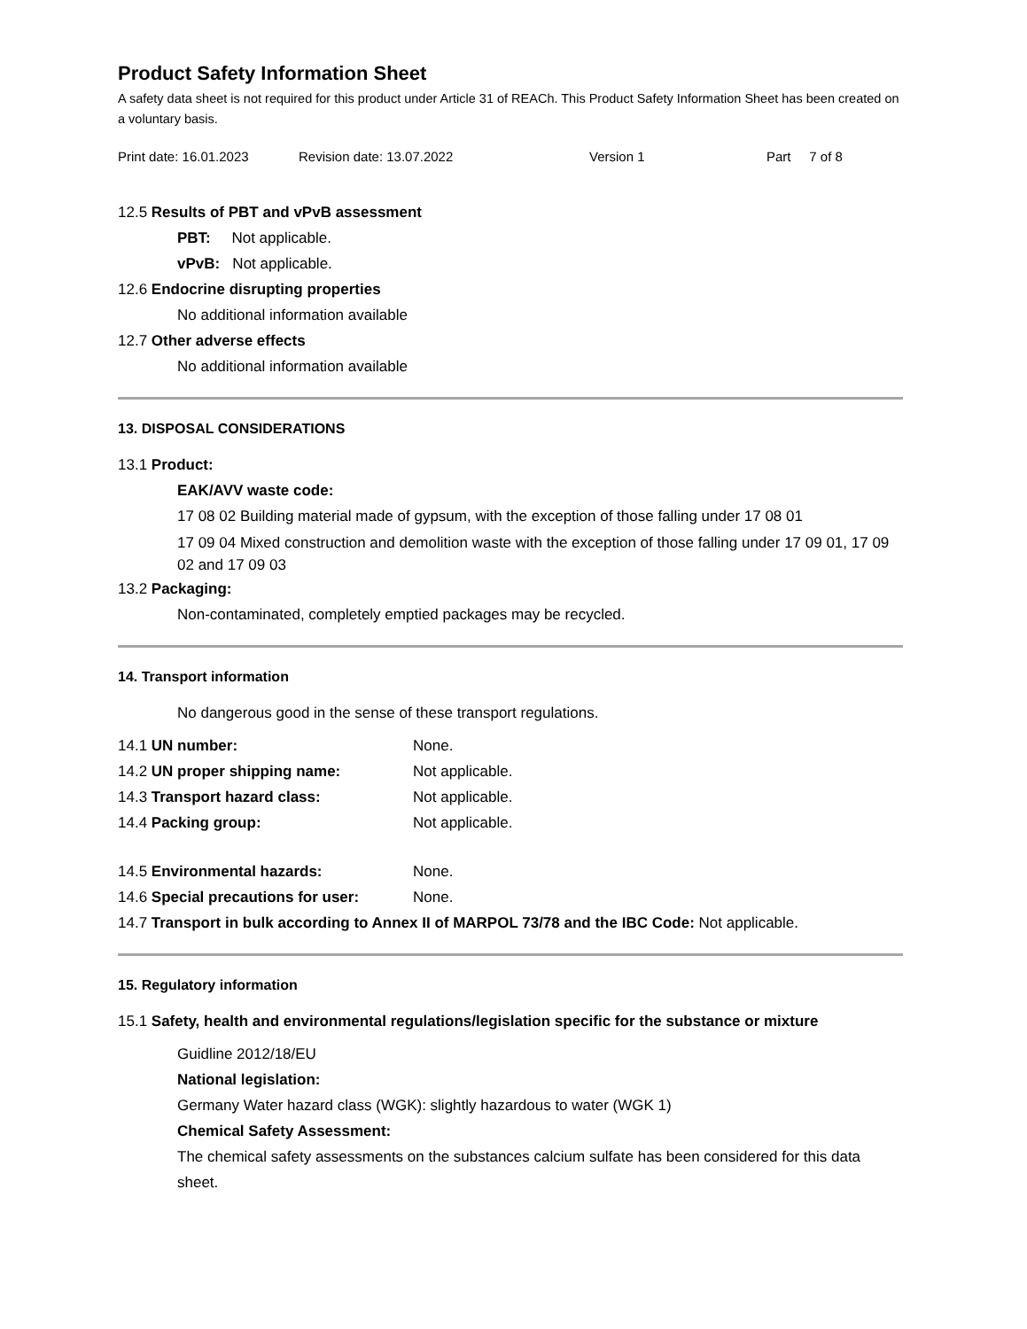Product Safety Information Sheet
A safety data sheet is not required for this product under Article 31 of REACh. This Product Safety Information Sheet has been created on a voluntary basis.
Print date: 16.01.2023 Revision date: 13.07.2022 Version 1 Part 7 of 8
12.5 Results of PBT and vPvB assessment
PBT: Not applicable.
vPvB: Not applicable.
12.6 Endocrine disrupting properties
No additional information available
12.7 Other adverse effects
No additional information available
13. DISPOSAL CONSIDERATIONS
13.1 Product:
EAK/AVV waste code:
17 08 02 Building material made of gypsum, with the exception of those falling under 17 08 01
17 09 04 Mixed construction and demolition waste with the exception of those falling under 17 09 01, 17 09 02 and 17 09 03
13.2 Packaging:
Non-contaminated, completely emptied packages may be recycled.
14. Transport information
No dangerous good in the sense of these transport regulations.
14.1 UN number: None.
14.2 UN proper shipping name: Not applicable.
14.3 Transport hazard class: Not applicable.
14.4 Packing group: Not applicable.
14.5 Environmental hazards: None.
14.6 Special precautions for user: None.
14.7 Transport in bulk according to Annex II of MARPOL 73/78 and the IBC Code: Not applicable.
15. Regulatory information
15.1 Safety, health and environmental regulations/legislation specific for the substance or mixture
Guidline 2012/18/EU
National legislation:
Germany Water hazard class (WGK): slightly hazardous to water (WGK 1)
Chemical Safety Assessment:
The chemical safety assessments on the substances calcium sulfate has been considered for this data sheet.